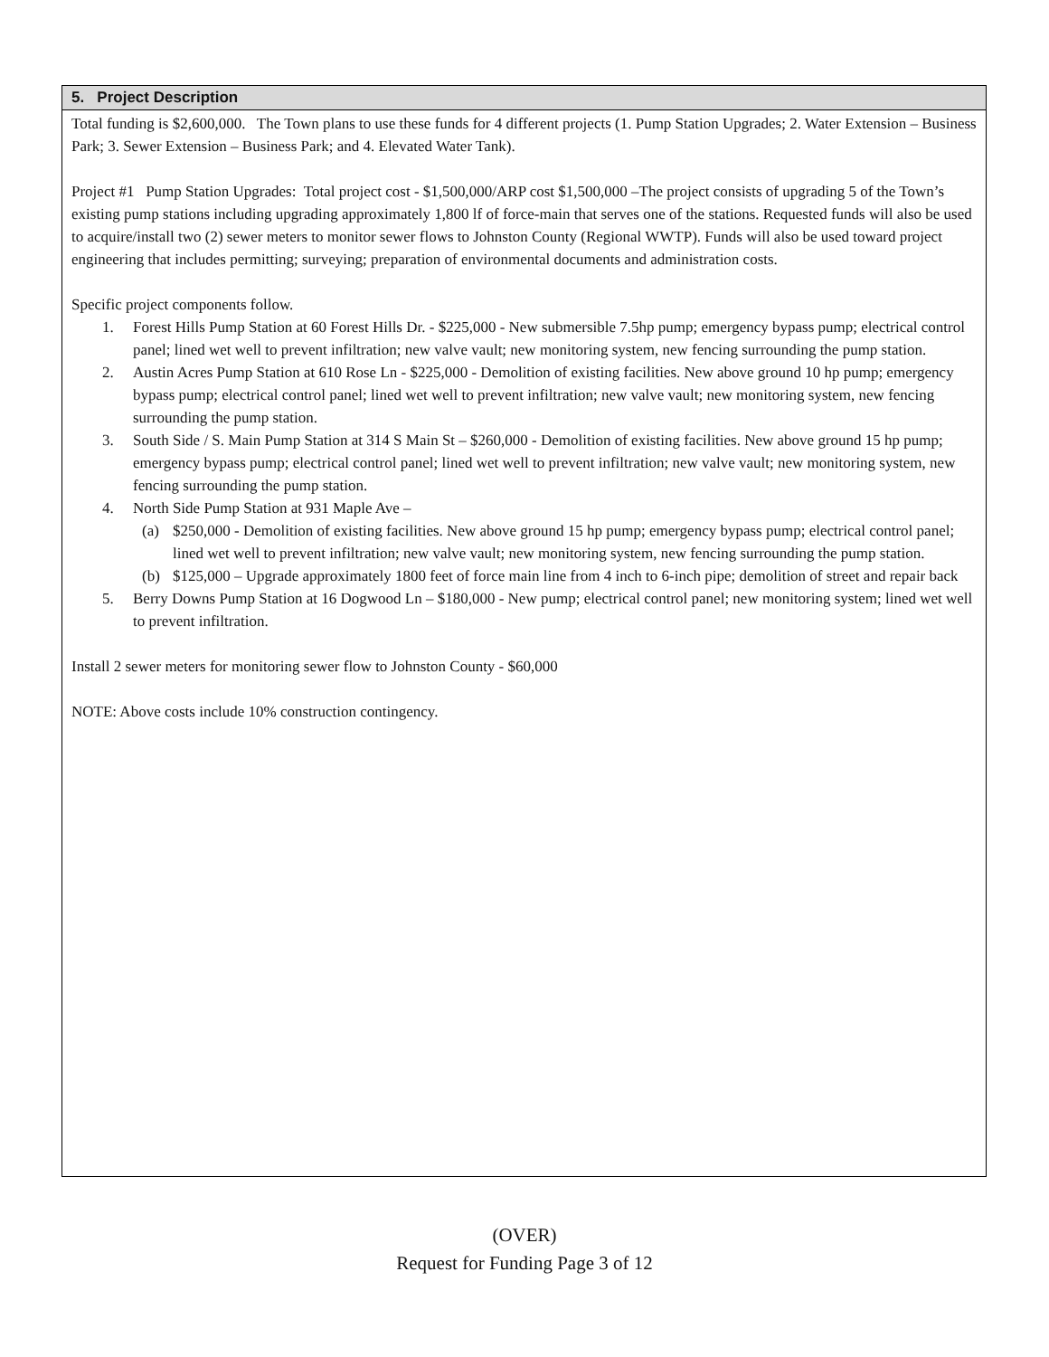5. Project Description
Total funding is $2,600,000. The Town plans to use these funds for 4 different projects (1. Pump Station Upgrades; 2. Water Extension – Business Park; 3. Sewer Extension – Business Park; and 4. Elevated Water Tank).
Project #1 Pump Station Upgrades: Total project cost - $1,500,000/ARP cost $1,500,000 –The project consists of upgrading 5 of the Town’s existing pump stations including upgrading approximately 1,800 lf of force-main that serves one of the stations. Requested funds will also be used to acquire/install two (2) sewer meters to monitor sewer flows to Johnston County (Regional WWTP). Funds will also be used toward project engineering that includes permitting; surveying; preparation of environmental documents and administration costs.
Specific project components follow.
1. Forest Hills Pump Station at 60 Forest Hills Dr. - $225,000 - New submersible 7.5hp pump; emergency bypass pump; electrical control panel; lined wet well to prevent infiltration; new valve vault; new monitoring system, new fencing surrounding the pump station.
2. Austin Acres Pump Station at 610 Rose Ln - $225,000 - Demolition of existing facilities. New above ground 10 hp pump; emergency bypass pump; electrical control panel; lined wet well to prevent infiltration; new valve vault; new monitoring system, new fencing surrounding the pump station.
3. South Side / S. Main Pump Station at 314 S Main St – $260,000 - Demolition of existing facilities. New above ground 15 hp pump; emergency bypass pump; electrical control panel; lined wet well to prevent infiltration; new valve vault; new monitoring system, new fencing surrounding the pump station.
4. North Side Pump Station at 931 Maple Ave –
(a) $250,000 - Demolition of existing facilities. New above ground 15 hp pump; emergency bypass pump; electrical control panel; lined wet well to prevent infiltration; new valve vault; new monitoring system, new fencing surrounding the pump station.
(b) $125,000 – Upgrade approximately 1800 feet of force main line from 4 inch to 6-inch pipe; demolition of street and repair back
5. Berry Downs Pump Station at 16 Dogwood Ln – $180,000 - New pump; electrical control panel; new monitoring system; lined wet well to prevent infiltration.
Install 2 sewer meters for monitoring sewer flow to Johnston County - $60,000
NOTE: Above costs include 10% construction contingency.
(OVER)
Request for Funding Page 3 of 12